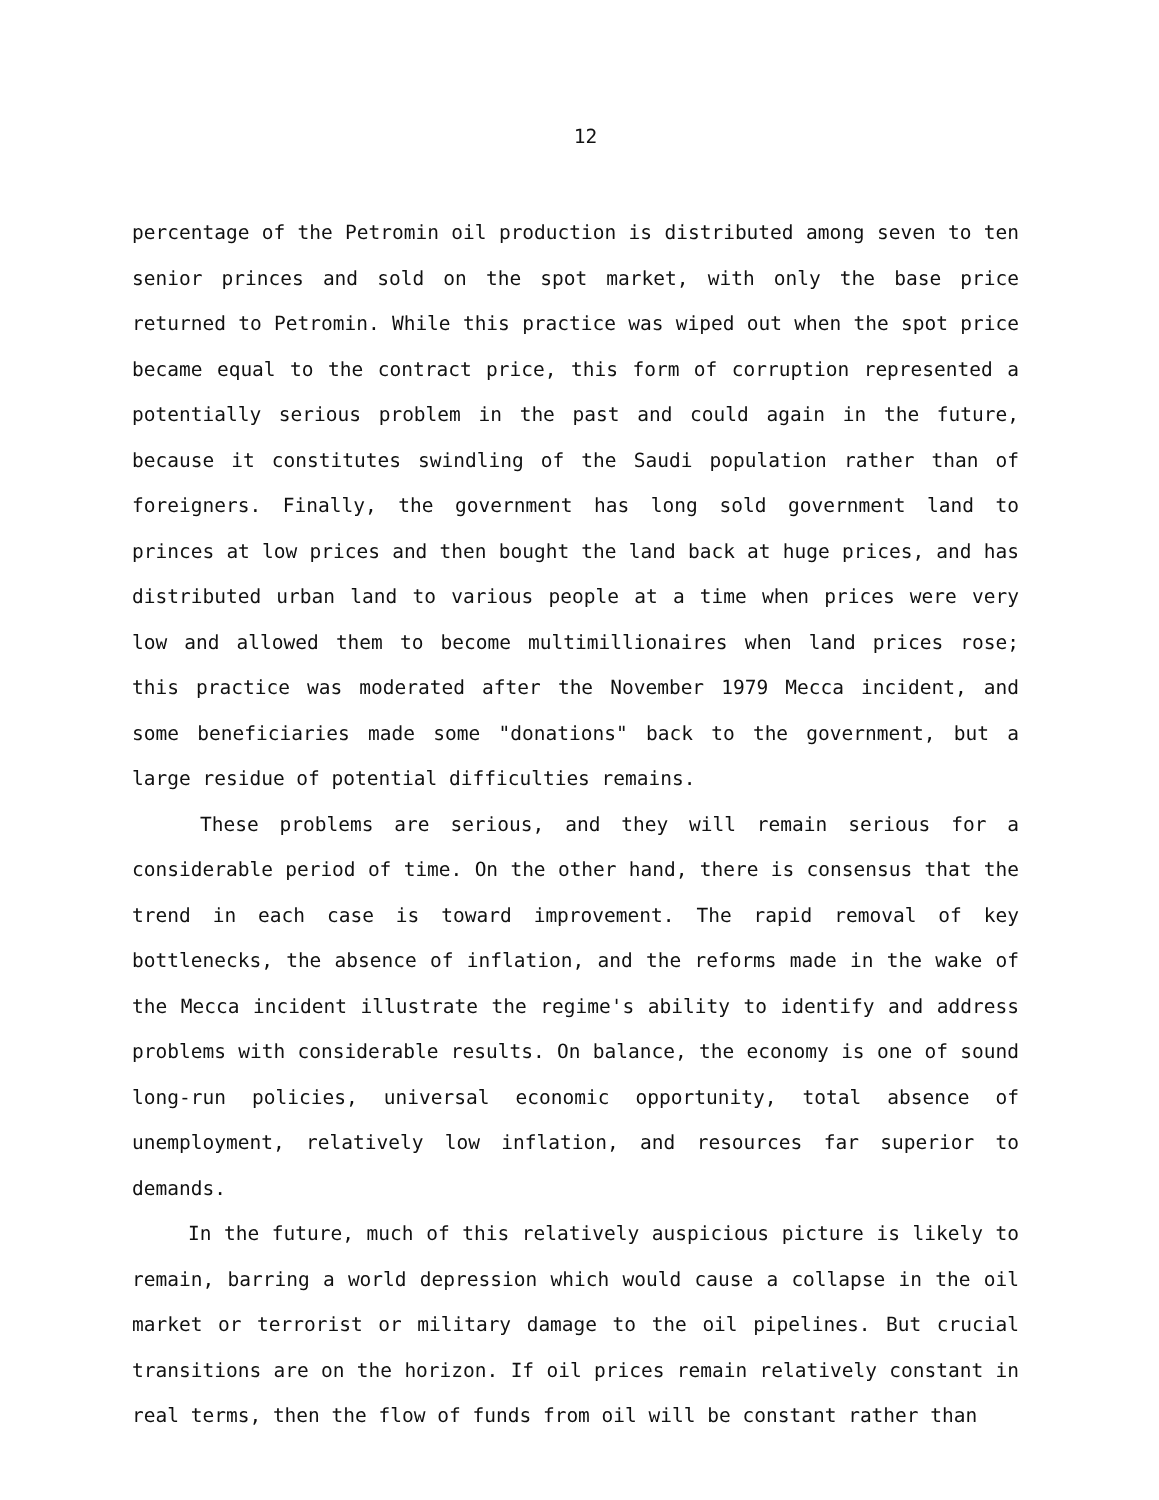12
percentage of the Petromin oil production is distributed among seven to ten senior princes and sold on the spot market, with only the base price returned to Petromin. While this practice was wiped out when the spot price became equal to the contract price, this form of corruption represented a potentially serious problem in the past and could again in the future, because it constitutes swindling of the Saudi population rather than of foreigners. Finally, the government has long sold government land to princes at low prices and then bought the land back at huge prices, and has distributed urban land to various people at a time when prices were very low and allowed them to become multimillionaires when land prices rose; this practice was moderated after the November 1979 Mecca incident, and some beneficiaries made some "donations" back to the government, but a large residue of potential difficulties remains.
These problems are serious, and they will remain serious for a considerable period of time. On the other hand, there is consensus that the trend in each case is toward improvement. The rapid removal of key bottlenecks, the absence of inflation, and the reforms made in the wake of the Mecca incident illustrate the regime's ability to identify and address problems with considerable results. On balance, the economy is one of sound long-run policies, universal economic opportunity, total absence of unemployment, relatively low inflation, and resources far superior to demands.
In the future, much of this relatively auspicious picture is likely to remain, barring a world depression which would cause a collapse in the oil market or terrorist or military damage to the oil pipelines. But crucial transitions are on the horizon. If oil prices remain relatively constant in real terms, then the flow of funds from oil will be constant rather than